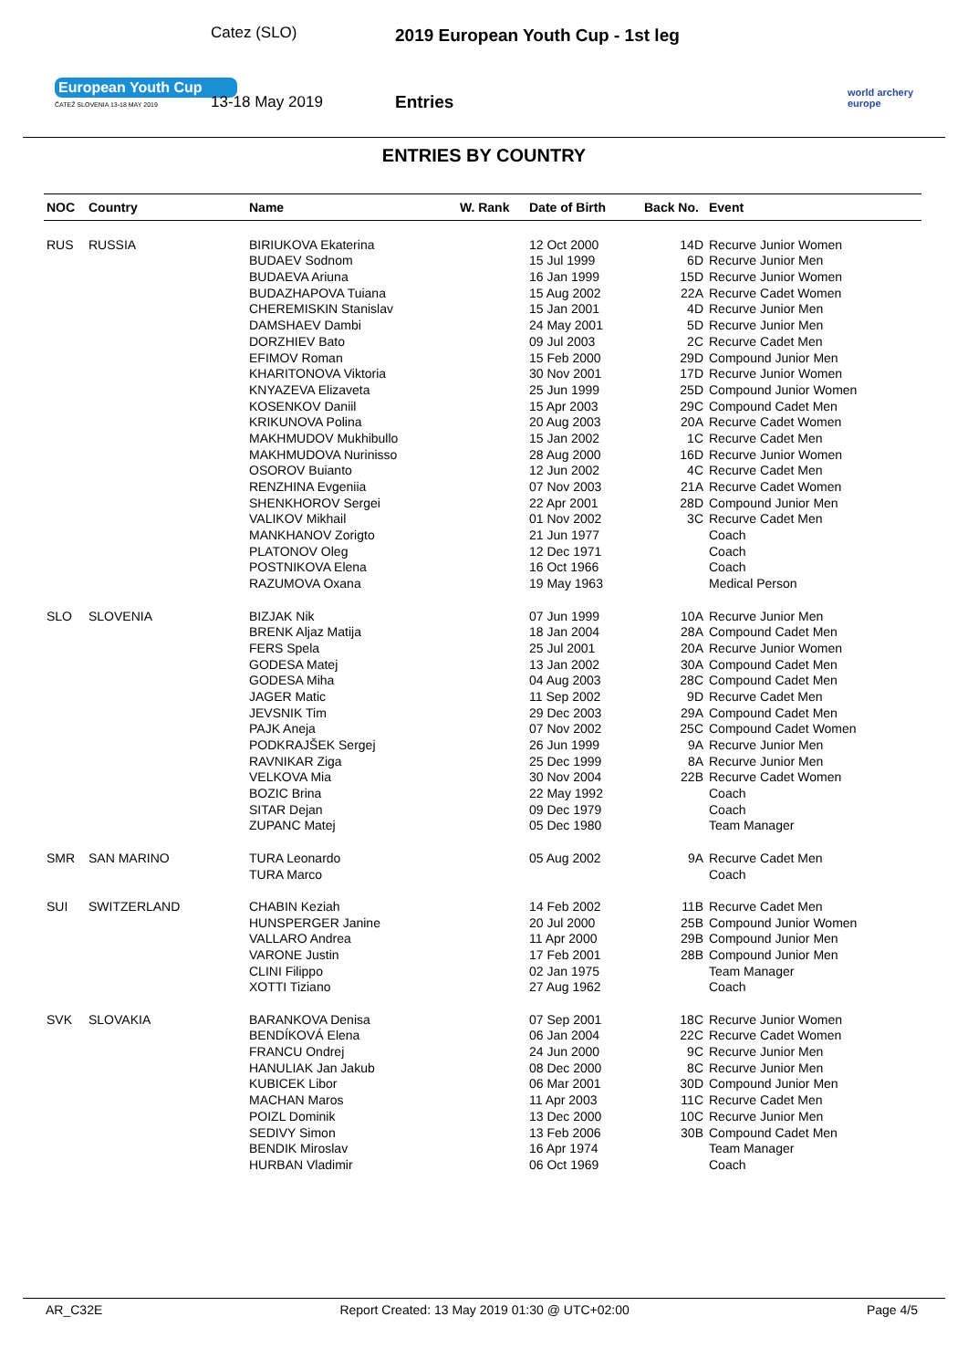European Youth Cup
ČATEŽ SLOVENIA 13-18 MAY 2019
Catez (SLO)
13-18 May 2019
2019 European Youth Cup - 1st leg
Entries
world archery
europe
ENTRIES BY COUNTRY
| NOC | Country | Name | W. Rank | Date of Birth | Back No. | Event |
| --- | --- | --- | --- | --- | --- | --- |
| RUS | RUSSIA | BIRIUKOVA Ekaterina | | 12 Oct 2000 | 14D | Recurve Junior Women |
| | | BUDAEV Sodnom | | 15 Jul 1999 | 6D | Recurve Junior Men |
| | | BUDAEVA Ariuna | | 16 Jan 1999 | 15D | Recurve Junior Women |
| | | BUDAZHAPOVA Tuiana | | 15 Aug 2002 | 22A | Recurve Cadet Women |
| | | CHEREMISKIN Stanislav | | 15 Jan 2001 | 4D | Recurve Junior Men |
| | | DAMSHAEV Dambi | | 24 May 2001 | 5D | Recurve Junior Men |
| | | DORZHIEV Bato | | 09 Jul 2003 | 2C | Recurve Cadet Men |
| | | EFIMOV Roman | | 15 Feb 2000 | 29D | Compound Junior Men |
| | | KHARITONOVA Viktoria | | 30 Nov 2001 | 17D | Recurve Junior Women |
| | | KNYAZEVA Elizaveta | | 25 Jun 1999 | 25D | Compound Junior Women |
| | | KOSENKOV Daniil | | 15 Apr 2003 | 29C | Compound Cadet Men |
| | | KRIKUNOVA Polina | | 20 Aug 2003 | 20A | Recurve Cadet Women |
| | | MAKHMUDOV Mukhibullo | | 15 Jan 2002 | 1C | Recurve Cadet Men |
| | | MAKHMUDOVA Nurinisso | | 28 Aug 2000 | 16D | Recurve Junior Women |
| | | OSOROV Buianto | | 12 Jun 2002 | 4C | Recurve Cadet Men |
| | | RENZHINA Evgeniia | | 07 Nov 2003 | 21A | Recurve Cadet Women |
| | | SHENKHOROV Sergei | | 22 Apr 2001 | 28D | Compound Junior Men |
| | | VALIKOV Mikhail | | 01 Nov 2002 | 3C | Recurve Cadet Men |
| | | MANKHANOV Zorigto | | 21 Jun 1977 | | Coach |
| | | PLATONOV Oleg | | 12 Dec 1971 | | Coach |
| | | POSTNIKOVA Elena | | 16 Oct 1966 | | Coach |
| | | RAZUMOVA Oxana | | 19 May 1963 | | Medical Person |
| SLO | SLOVENIA | BIZJAK Nik | | 07 Jun 1999 | 10A | Recurve Junior Men |
| | | BRENK Aljaz Matija | | 18 Jan 2004 | 28A | Compound Cadet Men |
| | | FERS Spela | | 25 Jul 2001 | 20A | Recurve Junior Women |
| | | GODESA Matej | | 13 Jan 2002 | 30A | Compound Cadet Men |
| | | GODESA Miha | | 04 Aug 2003 | 28C | Compound Cadet Men |
| | | JAGER Matic | | 11 Sep 2002 | 9D | Recurve Cadet Men |
| | | JEVSNIK Tim | | 29 Dec 2003 | 29A | Compound Cadet Men |
| | | PAJK Aneja | | 07 Nov 2002 | 25C | Compound Cadet Women |
| | | PODKRAJŠEK Sergej | | 26 Jun 1999 | 9A | Recurve Junior Men |
| | | RAVNIKAR Ziga | | 25 Dec 1999 | 8A | Recurve Junior Men |
| | | VELKOVA Mia | | 30 Nov 2004 | 22B | Recurve Cadet Women |
| | | BOZIC Brina | | 22 May 1992 | | Coach |
| | | SITAR Dejan | | 09 Dec 1979 | | Coach |
| | | ZUPANC Matej | | 05 Dec 1980 | | Team Manager |
| SMR | SAN MARINO | TURA Leonardo | | 05 Aug 2002 | 9A | Recurve Cadet Men |
| | | TURA Marco | | | | Coach |
| SUI | SWITZERLAND | CHABIN Keziah | | 14 Feb 2002 | 11B | Recurve Cadet Men |
| | | HUNSPERGER Janine | | 20 Jul 2000 | 25B | Compound Junior Women |
| | | VALLARO Andrea | | 11 Apr 2000 | 29B | Compound Junior Men |
| | | VARONE Justin | | 17 Feb 2001 | 28B | Compound Junior Men |
| | | CLINI Filippo | | 02 Jan 1975 | | Team Manager |
| | | XOTTI Tiziano | | 27 Aug 1962 | | Coach |
| SVK | SLOVAKIA | BARANKOVA Denisa | | 07 Sep 2001 | 18C | Recurve Junior Women |
| | | BENDÍKOVÁ Elena | | 06 Jan 2004 | 22C | Recurve Cadet Women |
| | | FRANCU Ondrej | | 24 Jun 2000 | 9C | Recurve Junior Men |
| | | HANULIAK Jan Jakub | | 08 Dec 2000 | 8C | Recurve Junior Men |
| | | KUBICEK Libor | | 06 Mar 2001 | 30D | Compound Junior Men |
| | | MACHAN Maros | | 11 Apr 2003 | 11C | Recurve Cadet Men |
| | | POIZL Dominik | | 13 Dec 2000 | 10C | Recurve Junior Men |
| | | SEDIVY Simon | | 13 Feb 2006 | 30B | Compound Cadet Men |
| | | BENDIK Miroslav | | 16 Apr 1974 | | Team Manager |
| | | HURBAN Vladimir | | 06 Oct 1969 | | Coach |
AR_C32E Report Created: 13 May 2019 01:30 @ UTC+02:00 Page 4/5